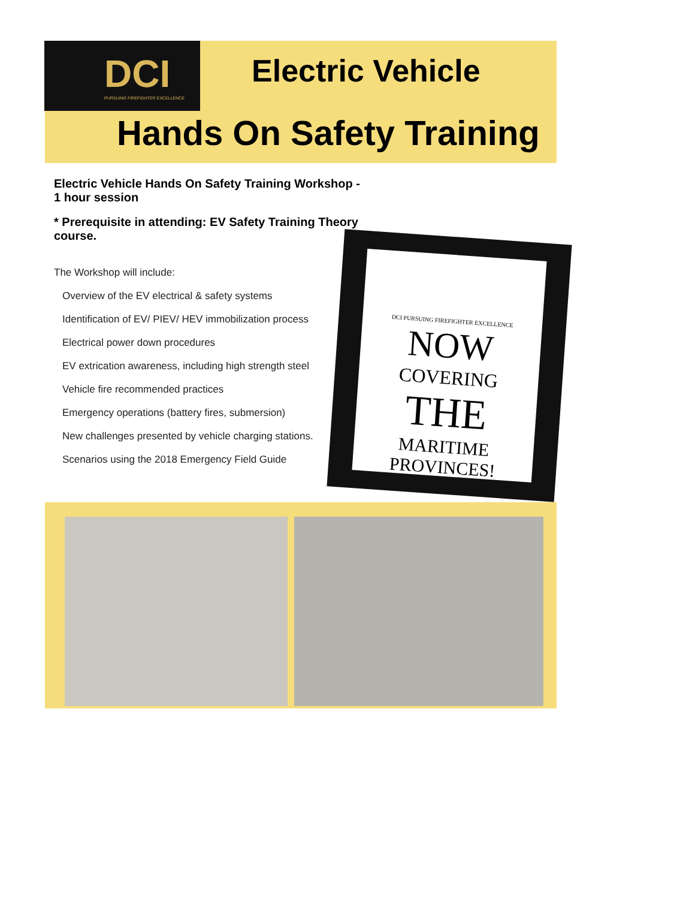DCI
PURSUING FIREFIGHTER EXCELLENCE
Electric Vehicle
Hands On Safety Training
Electric Vehicle Hands On Safety Training Workshop - 1 hour session
* Prerequisite in attending: EV Safety Training Theory course.
The Workshop will include:
Overview of the EV electrical & safety systems
Identification of EV/ PIEV/ HEV immobilization process
Electrical power down procedures
EV extrication awareness, including high strength steel
Vehicle fire recommended practices
Emergency operations (battery fires, submersion)
New challenges presented by vehicle charging stations.
Scenarios using the 2018 Emergency Field Guide
DCI PURSUING FIREFIGHTER EXCELLENCE
NOW
COVERING
THE
MARITIME PROVINCES!